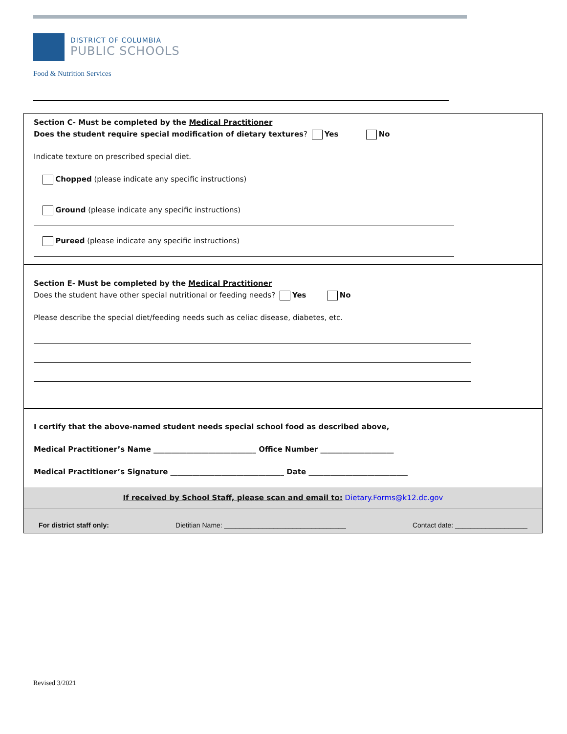DISTRICT OF COLUMBIA
PUBLIC SCHOOLS
Food & Nutrition Services
Section C- Must be completed by the Medical Practitioner
Does the student require special modification of dietary textures? Yes No
Indicate texture on prescribed special diet.
Chopped (please indicate any specific instructions)
Ground (please indicate any specific instructions)
Pureed (please indicate any specific instructions)
Section E- Must be completed by the Medical Practitioner
Does the student have other special nutritional or feeding needs? Yes No
Please describe the special diet/feeding needs such as celiac disease, diabetes, etc.
I certify that the above-named student needs special school food as described above,
Medical Practitioner’s Name ____________________________ Office Number ____________________
Medical Practitioner’s Signature _______________________________ Date ___________________________
If received by School Staff, please scan and email to: Dietary.Forms@k12.dc.gov
For district staff only: Dietitian Name: ________________________________ Contact date: ___________________
Revised 3/2021